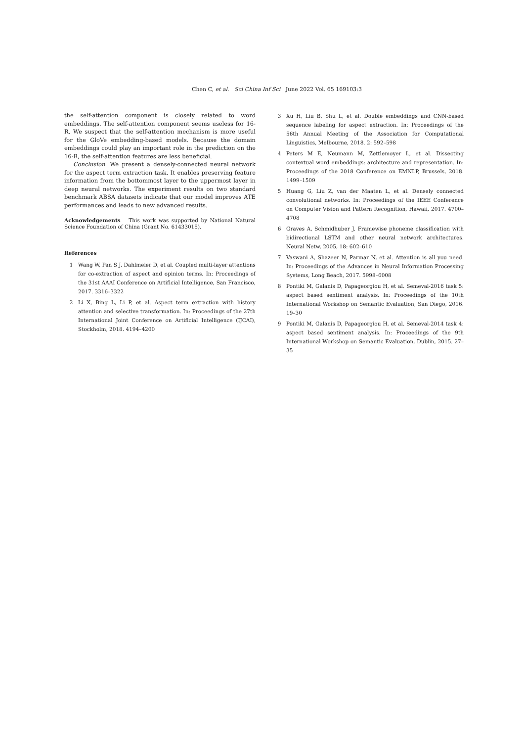Chen C, et al. Sci China Inf Sci June 2022 Vol. 65 169103:3
the self-attention component is closely related to word embeddings. The self-attention component seems useless for 16-R. We suspect that the self-attention mechanism is more useful for the GloVe embedding-based models. Because the domain embeddings could play an important role in the prediction on the 16-R, the self-attention features are less beneficial.
Conclusion. We present a densely-connected neural network for the aspect term extraction task. It enables preserving feature information from the bottommost layer to the uppermost layer in deep neural networks. The experiment results on two standard benchmark ABSA datasets indicate that our model improves ATE performances and leads to new advanced results.
Acknowledgements This work was supported by National Natural Science Foundation of China (Grant No. 61433015).
References
1 Wang W, Pan S J, Dahlmeier D, et al. Coupled multi-layer attentions for co-extraction of aspect and opinion terms. In: Proceedings of the 31st AAAI Conference on Artificial Intelligence, San Francisco, 2017. 3316–3322
2 Li X, Bing L, Li P, et al. Aspect term extraction with history attention and selective transformation. In: Proceedings of the 27th International Joint Conference on Artificial Intelligence (IJCAI), Stockholm, 2018. 4194–4200
3 Xu H, Liu B, Shu L, et al. Double embeddings and CNN-based sequence labeling for aspect extraction. In: Proceedings of the 56th Annual Meeting of the Association for Computational Linguistics, Melbourne, 2018. 2: 592–598
4 Peters M E, Neumann M, Zettlemoyer L, et al. Dissecting contextual word embeddings: architecture and representation. In: Proceedings of the 2018 Conference on EMNLP, Brussels, 2018. 1499–1509
5 Huang G, Liu Z, van der Maaten L, et al. Densely connected convolutional networks. In: Proceedings of the IEEE Conference on Computer Vision and Pattern Recognition, Hawaii, 2017. 4700–4708
6 Graves A, Schmidhuber J. Framewise phoneme classification with bidirectional LSTM and other neural network architectures. Neural Netw, 2005, 18: 602–610
7 Vaswani A, Shazeer N, Parmar N, et al. Attention is all you need. In: Proceedings of the Advances in Neural Information Processing Systems, Long Beach, 2017. 5998–6008
8 Pontiki M, Galanis D, Papageorgiou H, et al. Semeval-2016 task 5: aspect based sentiment analysis. In: Proceedings of the 10th International Workshop on Semantic Evaluation, San Diego, 2016. 19–30
9 Pontiki M, Galanis D, Papageorgiou H, et al. Semeval-2014 task 4: aspect based sentiment analysis. In: Proceedings of the 9th International Workshop on Semantic Evaluation, Dublin, 2015. 27–35